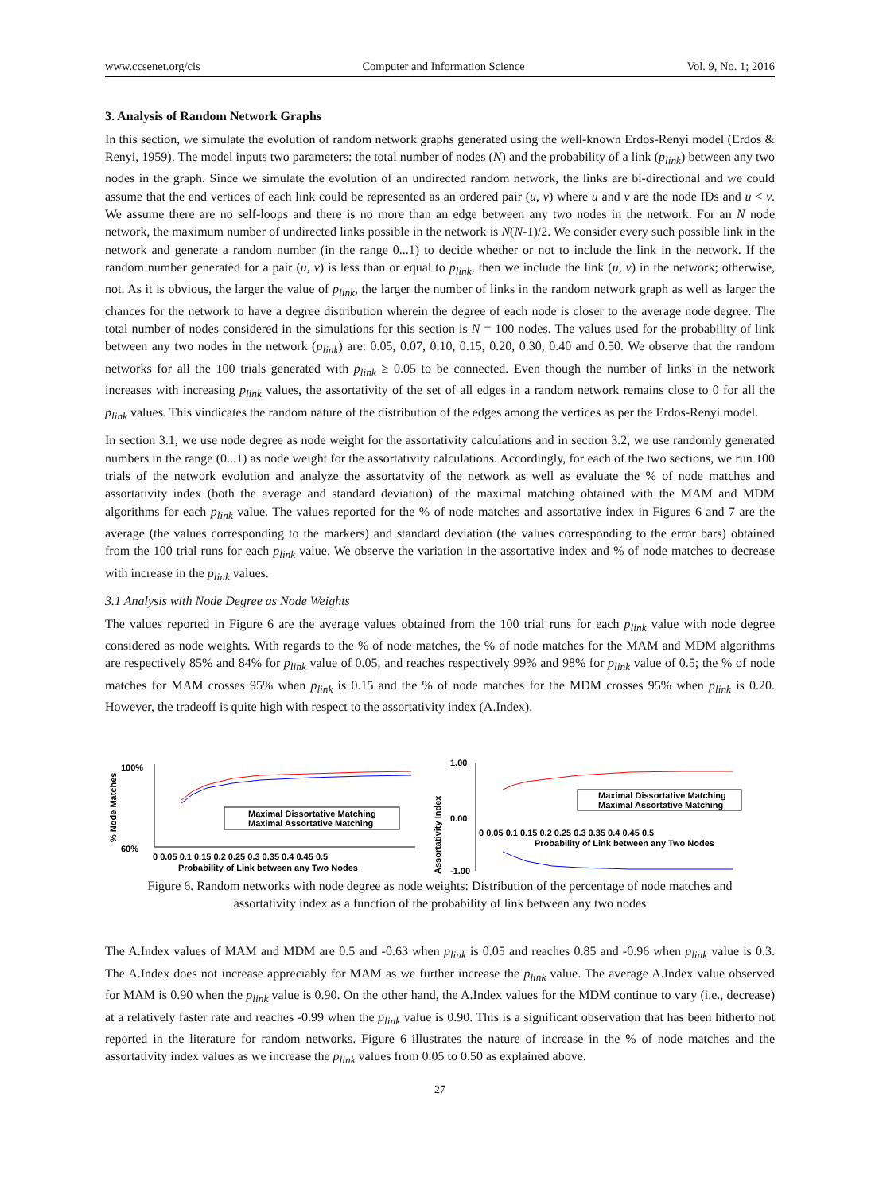www.ccsenet.org/cis Computer and Information Science Vol. 9, No. 1; 2016
3. Analysis of Random Network Graphs
In this section, we simulate the evolution of random network graphs generated using the well-known Erdos-Renyi model (Erdos & Renyi, 1959). The model inputs two parameters: the total number of nodes (N) and the probability of a link (p<sub>link</sub>) between any two nodes in the graph. Since we simulate the evolution of an undirected random network, the links are bi-directional and we could assume that the end vertices of each link could be represented as an ordered pair (u, v) where u and v are the node IDs and u < v. We assume there are no self-loops and there is no more than an edge between any two nodes in the network. For an N node network, the maximum number of undirected links possible in the network is N(N-1)/2. We consider every such possible link in the network and generate a random number (in the range 0...1) to decide whether or not to include the link in the network. If the random number generated for a pair (u, v) is less than or equal to p<sub>link</sub>, then we include the link (u, v) in the network; otherwise, not. As it is obvious, the larger the value of p<sub>link</sub>, the larger the number of links in the random network graph as well as larger the chances for the network to have a degree distribution wherein the degree of each node is closer to the average node degree. The total number of nodes considered in the simulations for this section is N = 100 nodes. The values used for the probability of link between any two nodes in the network (p<sub>link</sub>) are: 0.05, 0.07, 0.10, 0.15, 0.20, 0.30, 0.40 and 0.50. We observe that the random networks for all the 100 trials generated with p<sub>link</sub> ≥ 0.05 to be connected. Even though the number of links in the network increases with increasing p<sub>link</sub> values, the assortativity of the set of all edges in a random network remains close to 0 for all the p<sub>link</sub> values. This vindicates the random nature of the distribution of the edges among the vertices as per the Erdos-Renyi model.
In section 3.1, we use node degree as node weight for the assortativity calculations and in section 3.2, we use randomly generated numbers in the range (0...1) as node weight for the assortativity calculations. Accordingly, for each of the two sections, we run 100 trials of the network evolution and analyze the assortatvity of the network as well as evaluate the % of node matches and assortativity index (both the average and standard deviation) of the maximal matching obtained with the MAM and MDM algorithms for each p<sub>link</sub> value. The values reported for the % of node matches and assortative index in Figures 6 and 7 are the average (the values corresponding to the markers) and standard deviation (the values corresponding to the error bars) obtained from the 100 trial runs for each p<sub>link</sub> value. We observe the variation in the assortative index and % of node matches to decrease with increase in the p<sub>link</sub> values.
3.1 Analysis with Node Degree as Node Weights
The values reported in Figure 6 are the average values obtained from the 100 trial runs for each p<sub>link</sub> value with node degree considered as node weights. With regards to the % of node matches, the % of node matches for the MAM and MDM algorithms are respectively 85% and 84% for p<sub>link</sub> value of 0.05, and reaches respectively 99% and 98% for p<sub>link</sub> value of 0.5; the % of node matches for MAM crosses 95% when p<sub>link</sub> is 0.15 and the % of node matches for the MDM crosses 95% when p<sub>link</sub> is 0.20. However, the tradeoff is quite high with respect to the assortativity index (A.Index).
% Node Matches
100%
60%
Maximal Dissortative Matching
Maximal Assortative Matching
0 0.05 0.1 0.15 0.2 0.25 0.3 0.35 0.4 0.45 0.5
Probability of Link between any Two Nodes
Assortativity Index
1.00
0.00
-1.00
Maximal Dissortative Matching
Maximal Assortative Matching
0 0.05 0.1 0.15 0.2 0.25 0.3 0.35 0.4 0.45 0.5
Probability of Link between any Two Nodes
Figure 6. Random networks with node degree as node weights: Distribution of the percentage of node matches and assortativity index as a function of the probability of link between any two nodes
The A.Index values of MAM and MDM are 0.5 and -0.63 when p<sub>link</sub> is 0.05 and reaches 0.85 and -0.96 when p<sub>link</sub> value is 0.3. The A.Index does not increase appreciably for MAM as we further increase the p<sub>link</sub> value. The average A.Index value observed for MAM is 0.90 when the p<sub>link</sub> value is 0.90. On the other hand, the A.Index values for the MDM continue to vary (i.e., decrease) at a relatively faster rate and reaches -0.99 when the p<sub>link</sub> value is 0.90. This is a significant observation that has been hitherto not reported in the literature for random networks. Figure 6 illustrates the nature of increase in the % of node matches and the assortativity index values as we increase the p<sub>link</sub> values from 0.05 to 0.50 as explained above.
27